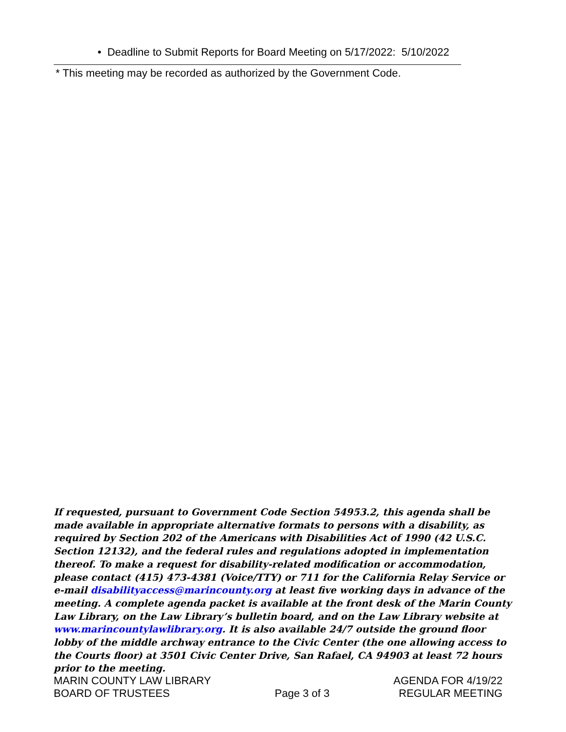• Deadline to Submit Reports for Board Meeting on 5/17/2022: 5/10/2022
* This meeting may be recorded as authorized by the Government Code.
If requested, pursuant to Government Code Section 54953.2, this agenda shall be made available in appropriate alternative formats to persons with a disability, as required by Section 202 of the Americans with Disabilities Act of 1990 (42 U.S.C. Section 12132), and the federal rules and regulations adopted in implementation thereof. To make a request for disability-related modification or accommodation, please contact (415) 473-4381 (Voice/TTY) or 711 for the California Relay Service or e-mail disabilityaccess@marincounty.org at least five working days in advance of the meeting. A complete agenda packet is available at the front desk of the Marin County Law Library, on the Law Library’s bulletin board, and on the Law Library website at www.marincountylawlibrary.org. It is also available 24/7 outside the ground floor lobby of the middle archway entrance to the Civic Center (the one allowing access to the Courts floor) at 3501 Civic Center Drive, San Rafael, CA 94903 at least 72 hours prior to the meeting.
MARIN COUNTY LAW LIBRARY
BOARD OF TRUSTEES
Page 3 of 3
AGENDA FOR 4/19/22
REGULAR MEETING